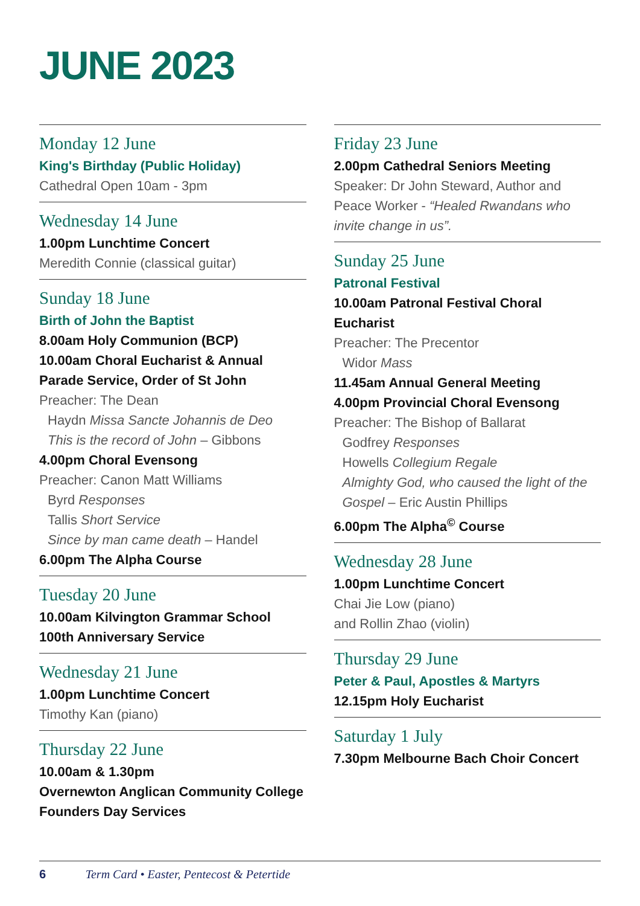JUNE 2023
Monday 12 June
King's Birthday (Public Holiday)
Cathedral Open 10am - 3pm
Wednesday 14 June
1.00pm Lunchtime Concert
Meredith Connie (classical guitar)
Sunday 18 June
Birth of John the Baptist
8.00am Holy Communion (BCP)
10.00am Choral Eucharist & Annual Parade Service, Order of St John
Preacher: The Dean
Haydn Missa Sancte Johannis de Deo
This is the record of John – Gibbons
4.00pm Choral Evensong
Preacher: Canon Matt Williams
Byrd Responses
Tallis Short Service
Since by man came death – Handel
6.00pm The Alpha Course
Tuesday 20 June
10.00am Kilvington Grammar School 100th Anniversary Service
Wednesday 21 June
1.00pm Lunchtime Concert
Timothy Kan (piano)
Thursday 22 June
10.00am & 1.30pm
Overnewton Anglican Community College Founders Day Services
Friday 23 June
2.00pm Cathedral Seniors Meeting
Speaker: Dr John Steward, Author and Peace Worker - “Healed Rwandans who invite change in us”.
Sunday 25 June
Patronal Festival
10.00am Patronal Festival Choral Eucharist
Preacher: The Precentor
Widor Mass
11.45am Annual General Meeting
4.00pm Provincial Choral Evensong
Preacher: The Bishop of Ballarat
Godfrey Responses
Howells Collegium Regale
Almighty God, who caused the light of the Gospel – Eric Austin Phillips
6.00pm The Alpha<sup>©</sup> Course
Wednesday 28 June
1.00pm Lunchtime Concert
Chai Jie Low (piano)
and Rollin Zhao (violin)
Thursday 29 June
Peter & Paul, Apostles & Martyrs
12.15pm Holy Eucharist
Saturday 1 July
7.30pm Melbourne Bach Choir Concert
6 Term Card • Easter, Pentecost & Petertide